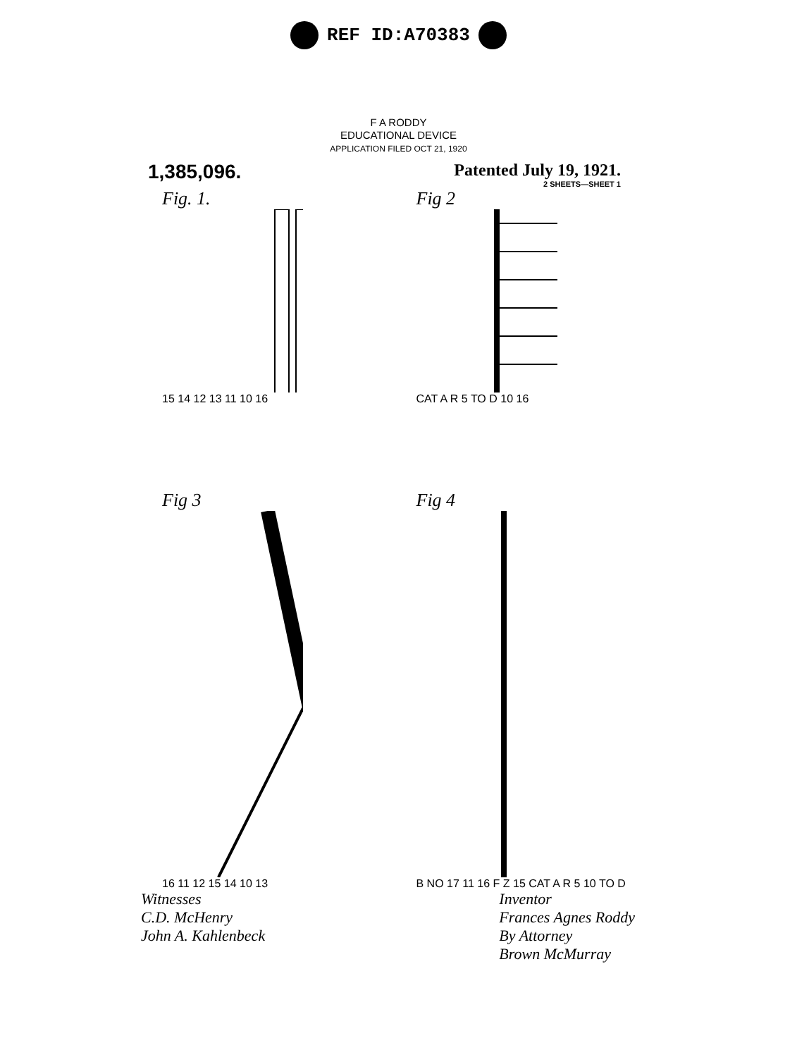REF ID:A70383
F A RODDY
EDUCATIONAL DEVICE
APPLICATION FILED OCT 21, 1920
1,385,096.
Patented July 19, 1921.
2 SHEETS—SHEET 1
Fig. 1.
15 14 12 13 11 10 16
Fig 2
CAT A R 5 TO D 10 16
Fig 3
16 11 12 15 14 10 13
Fig 4
B NO 17 11 16 F Z 15 CAT A R 5 10 TO D
Witnesses
C.D. McHenry
John A. Kahlenbeck
Inventor
Frances Agnes Roddy
By Attorney
Brown McMurray